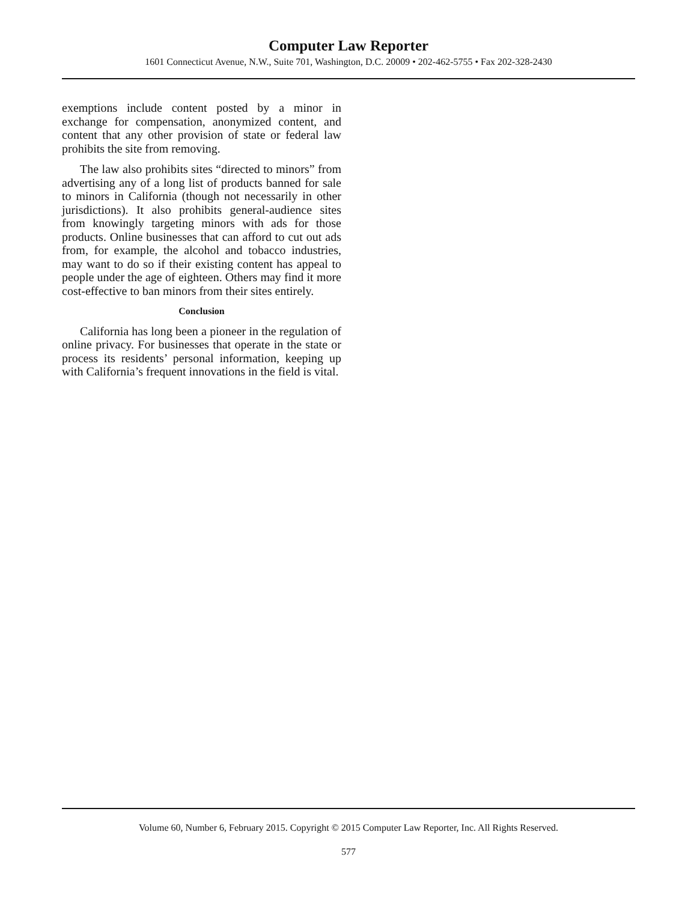Computer Law Reporter
1601 Connecticut Avenue, N.W., Suite 701, Washington, D.C. 20009 • 202-462-5755 • Fax 202-328-2430
exemptions include content posted by a minor in exchange for compensation, anonymized content, and content that any other provision of state or federal law prohibits the site from removing.
The law also prohibits sites “directed to minors” from advertising any of a long list of products banned for sale to minors in California (though not necessarily in other jurisdictions). It also prohibits general-audience sites from knowingly targeting minors with ads for those products. Online businesses that can afford to cut out ads from, for example, the alcohol and tobacco industries, may want to do so if their existing content has appeal to people under the age of eighteen. Others may find it more cost-effective to ban minors from their sites entirely.
Conclusion
California has long been a pioneer in the regulation of online privacy. For businesses that operate in the state or process its residents’ personal information, keeping up with California’s frequent innovations in the field is vital.
Volume 60, Number 6, February 2015. Copyright © 2015 Computer Law Reporter, Inc. All Rights Reserved.
577